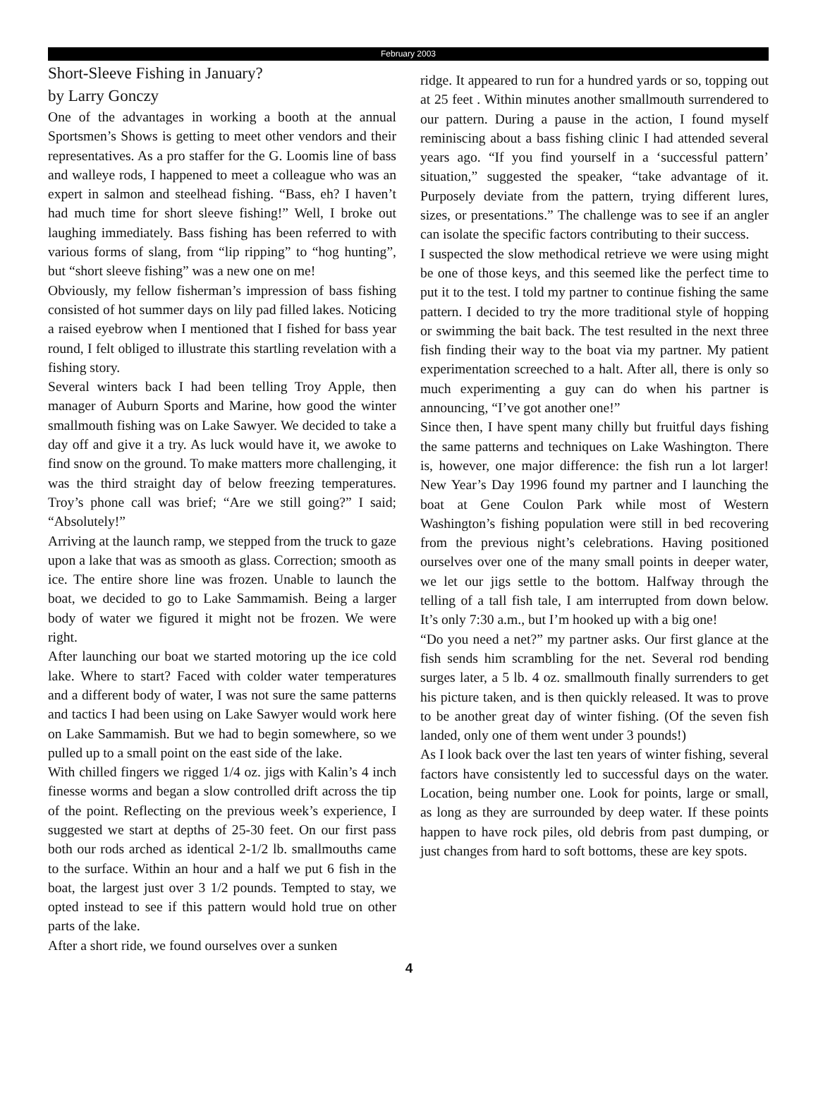February 2003
Short-Sleeve Fishing in January?
by Larry Gonczy
One of the advantages in working a booth at the annual Sportsmen’s Shows is getting to meet other vendors and their representatives. As a pro staffer for the G. Loomis line of bass and walleye rods, I happened to meet a colleague who was an expert in salmon and steelhead fishing. “Bass, eh? I haven’t had much time for short sleeve fishing!” Well, I broke out laughing immediately. Bass fishing has been referred to with various forms of slang, from “lip ripping” to “hog hunting”, but “short sleeve fishing” was a new one on me!
Obviously, my fellow fisherman’s impression of bass fishing consisted of hot summer days on lily pad filled lakes. Noticing a raised eyebrow when I mentioned that I fished for bass year round, I felt obliged to illustrate this startling revelation with a fishing story.
Several winters back I had been telling Troy Apple, then manager of Auburn Sports and Marine, how good the winter smallmouth fishing was on Lake Sawyer. We decided to take a day off and give it a try. As luck would have it, we awoke to find snow on the ground. To make matters more challenging, it was the third straight day of below freezing temperatures. Troy’s phone call was brief; “Are we still going?” I said; “Absolutely!”
Arriving at the launch ramp, we stepped from the truck to gaze upon a lake that was as smooth as glass. Correction; smooth as ice. The entire shore line was frozen. Unable to launch the boat, we decided to go to Lake Sammamish. Being a larger body of water we figured it might not be frozen. We were right.
After launching our boat we started motoring up the ice cold lake. Where to start? Faced with colder water temperatures and a different body of water, I was not sure the same patterns and tactics I had been using on Lake Sawyer would work here on Lake Sammamish. But we had to begin somewhere, so we pulled up to a small point on the east side of the lake.
With chilled fingers we rigged 1/4 oz. jigs with Kalin’s 4 inch finesse worms and began a slow controlled drift across the tip of the point. Reflecting on the previous week’s experience, I suggested we start at depths of 25-30 feet. On our first pass both our rods arched as identical 2-1/2 lb. smallmouths came to the surface. Within an hour and a half we put 6 fish in the boat, the largest just over 3 1/2 pounds. Tempted to stay, we opted instead to see if this pattern would hold true on other parts of the lake.
After a short ride, we found ourselves over a sunken
ridge. It appeared to run for a hundred yards or so, topping out at 25 feet . Within minutes another smallmouth surrendered to our pattern. During a pause in the action, I found myself reminiscing about a bass fishing clinic I had attended several years ago. “If you find yourself in a ‘successful pattern’ situation,” suggested the speaker, “take advantage of it. Purposely deviate from the pattern, trying different lures, sizes, or presentations.” The challenge was to see if an angler can isolate the specific factors contributing to their success.
I suspected the slow methodical retrieve we were using might be one of those keys, and this seemed like the perfect time to put it to the test. I told my partner to continue fishing the same pattern. I decided to try the more traditional style of hopping or swimming the bait back. The test resulted in the next three fish finding their way to the boat via my partner. My patient experimentation screeched to a halt. After all, there is only so much experimenting a guy can do when his partner is announcing, “I’ve got another one!”
Since then, I have spent many chilly but fruitful days fishing the same patterns and techniques on Lake Washington. There is, however, one major difference: the fish run a lot larger! New Year’s Day 1996 found my partner and I launching the boat at Gene Coulon Park while most of Western Washington’s fishing population were still in bed recovering from the previous night’s celebrations. Having positioned ourselves over one of the many small points in deeper water, we let our jigs settle to the bottom. Halfway through the telling of a tall fish tale, I am interrupted from down below. It’s only 7:30 a.m., but I’m hooked up with a big one!
“Do you need a net?” my partner asks. Our first glance at the fish sends him scrambling for the net. Several rod bending surges later, a 5 lb. 4 oz. smallmouth finally surrenders to get his picture taken, and is then quickly released. It was to prove to be another great day of winter fishing. (Of the seven fish landed, only one of them went under 3 pounds!)
As I look back over the last ten years of winter fishing, several factors have consistently led to successful days on the water. Location, being number one. Look for points, large or small, as long as they are surrounded by deep water. If these points happen to have rock piles, old debris from past dumping, or just changes from hard to soft bottoms, these are key spots.
4